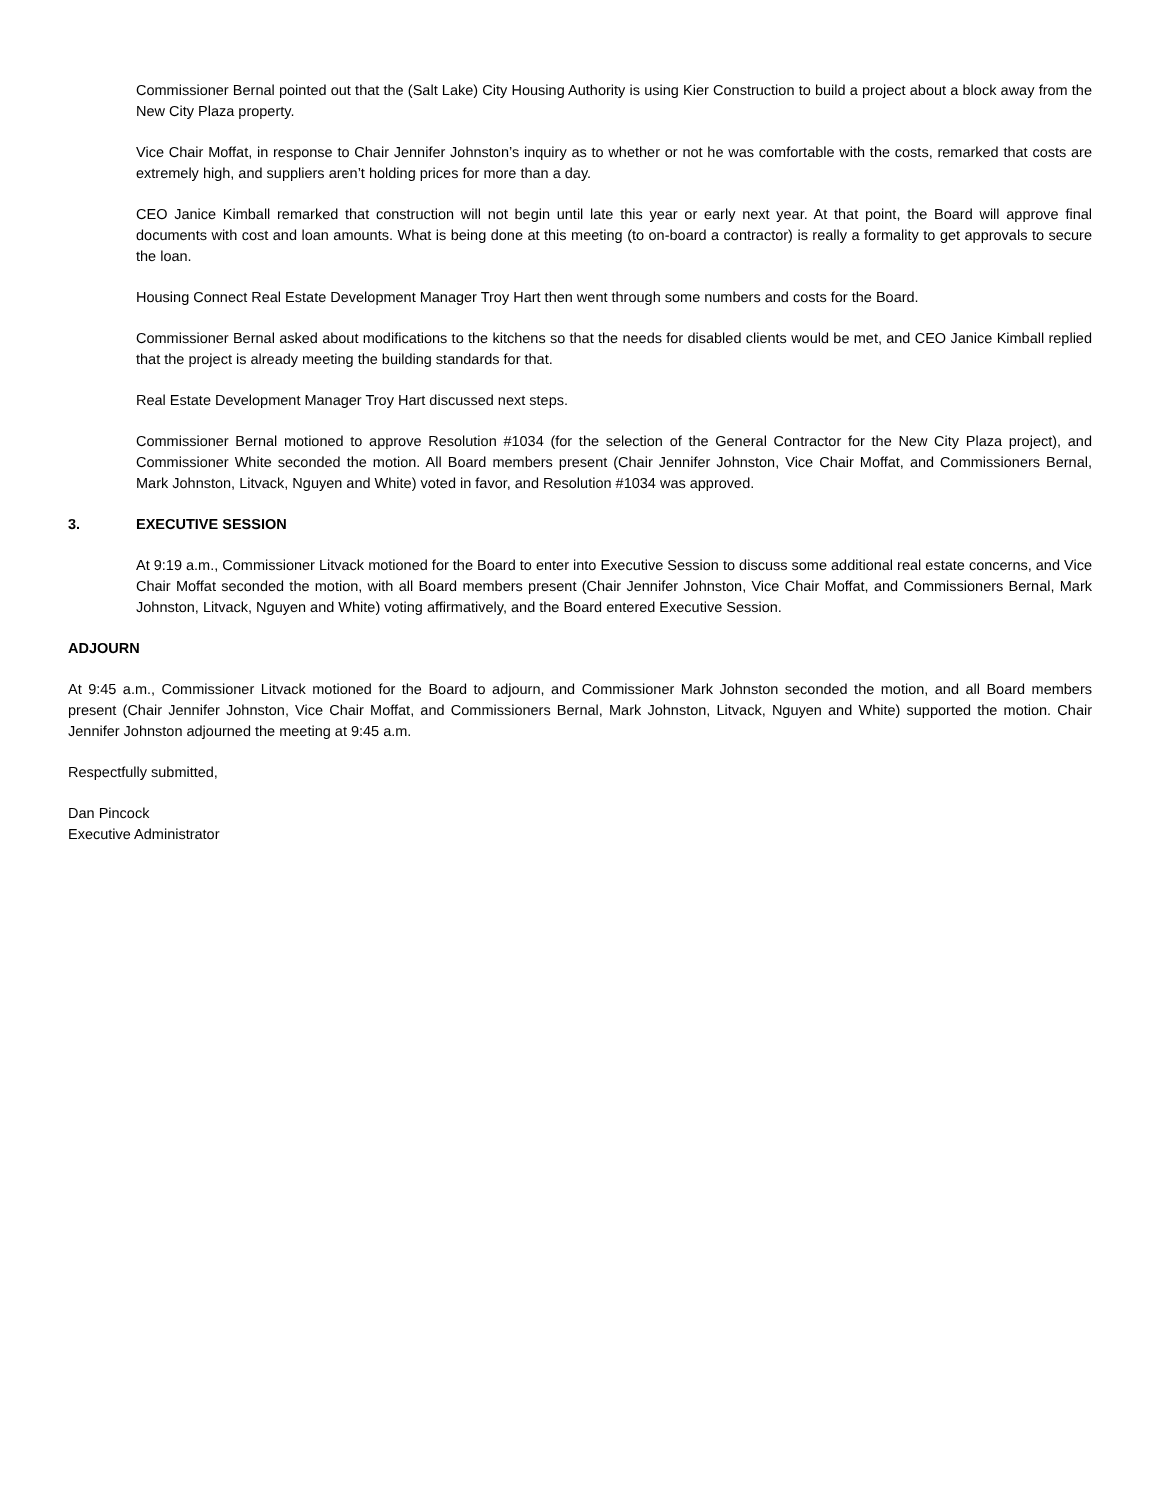Commissioner Bernal pointed out that the (Salt Lake) City Housing Authority is using Kier Construction to build a project about a block away from the New City Plaza property.
Vice Chair Moffat, in response to Chair Jennifer Johnston’s inquiry as to whether or not he was comfortable with the costs, remarked that costs are extremely high, and suppliers aren’t holding prices for more than a day.
CEO Janice Kimball remarked that construction will not begin until late this year or early next year. At that point, the Board will approve final documents with cost and loan amounts. What is being done at this meeting (to on-board a contractor) is really a formality to get approvals to secure the loan.
Housing Connect Real Estate Development Manager Troy Hart then went through some numbers and costs for the Board.
Commissioner Bernal asked about modifications to the kitchens so that the needs for disabled clients would be met, and CEO Janice Kimball replied that the project is already meeting the building standards for that.
Real Estate Development Manager Troy Hart discussed next steps.
Commissioner Bernal motioned to approve Resolution #1034 (for the selection of the General Contractor for the New City Plaza project), and Commissioner White seconded the motion. All Board members present (Chair Jennifer Johnston, Vice Chair Moffat, and Commissioners Bernal, Mark Johnston, Litvack, Nguyen and White) voted in favor, and Resolution #1034 was approved.
3. EXECUTIVE SESSION
At 9:19 a.m., Commissioner Litvack motioned for the Board to enter into Executive Session to discuss some additional real estate concerns, and Vice Chair Moffat seconded the motion, with all Board members present (Chair Jennifer Johnston, Vice Chair Moffat, and Commissioners Bernal, Mark Johnston, Litvack, Nguyen and White) voting affirmatively, and the Board entered Executive Session.
ADJOURN
At 9:45 a.m., Commissioner Litvack motioned for the Board to adjourn, and Commissioner Mark Johnston seconded the motion, and all Board members present (Chair Jennifer Johnston, Vice Chair Moffat, and Commissioners Bernal, Mark Johnston, Litvack, Nguyen and White) supported the motion. Chair Jennifer Johnston adjourned the meeting at 9:45 a.m.
Respectfully submitted,
Dan Pincock
Executive Administrator